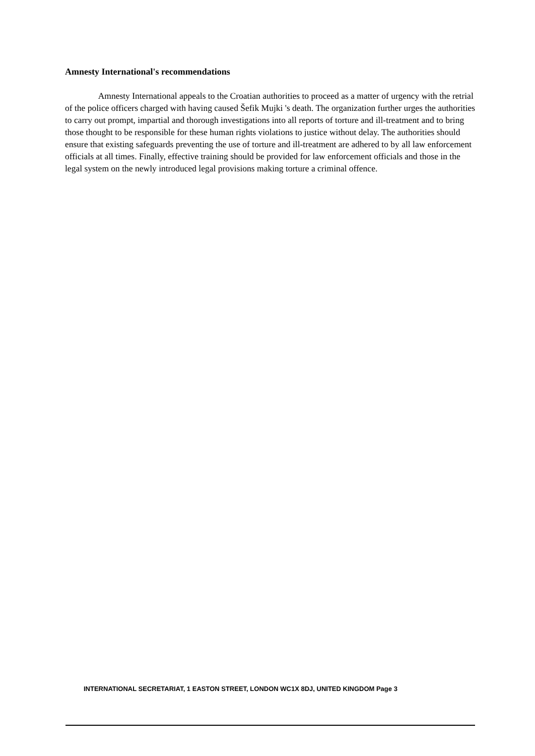Amnesty International's recommendations
Amnesty International appeals to the Croatian authorities to proceed as a matter of urgency with the retrial of the police officers charged with having caused Šefik Mujki 's death. The organization further urges the authorities to carry out prompt, impartial and thorough investigations into all reports of torture and ill-treatment and to bring those thought to be responsible for these human rights violations to justice without delay. The authorities should ensure that existing safeguards preventing the use of torture and ill-treatment are adhered to by all law enforcement officials at all times. Finally, effective training should be provided for law enforcement officials and those in the legal system on the newly introduced legal provisions making torture a criminal offence.
INTERNATIONAL SECRETARIAT, 1 EASTON STREET, LONDON WC1X 8DJ, UNITED KINGDOM Page 3